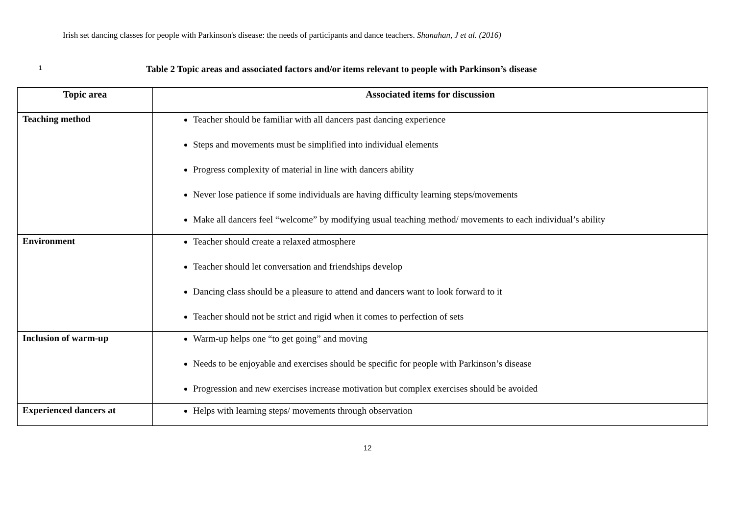Irish set dancing classes for people with Parkinson's disease: the needs of participants and dance teachers. Shanahan, J et al. (2016)
1 Table 2 Topic areas and associated factors and/or items relevant to people with Parkinson’s disease
| Topic area | Associated items for discussion |
| --- | --- |
| Teaching method | Teacher should be familiar with all dancers past dancing experience Steps and movements must be simplified into individual elements Progress complexity of material in line with dancers ability Never lose patience if some individuals are having difficulty learning steps/movements Make all dancers feel “welcome” by modifying usual teaching method/ movements to each individual’s ability |
| Environment | Teacher should create a relaxed atmosphere Teacher should let conversation and friendships develop Dancing class should be a pleasure to attend and dancers want to look forward to it Teacher should not be strict and rigid when it comes to perfection of sets |
| Inclusion of warm-up | Warm-up helps one “to get going” and moving Needs to be enjoyable and exercises should be specific for people with Parkinson’s disease Progression and new exercises increase motivation but complex exercises should be avoided |
| Experienced dancers at | Helps with learning steps/ movements through observation |
12